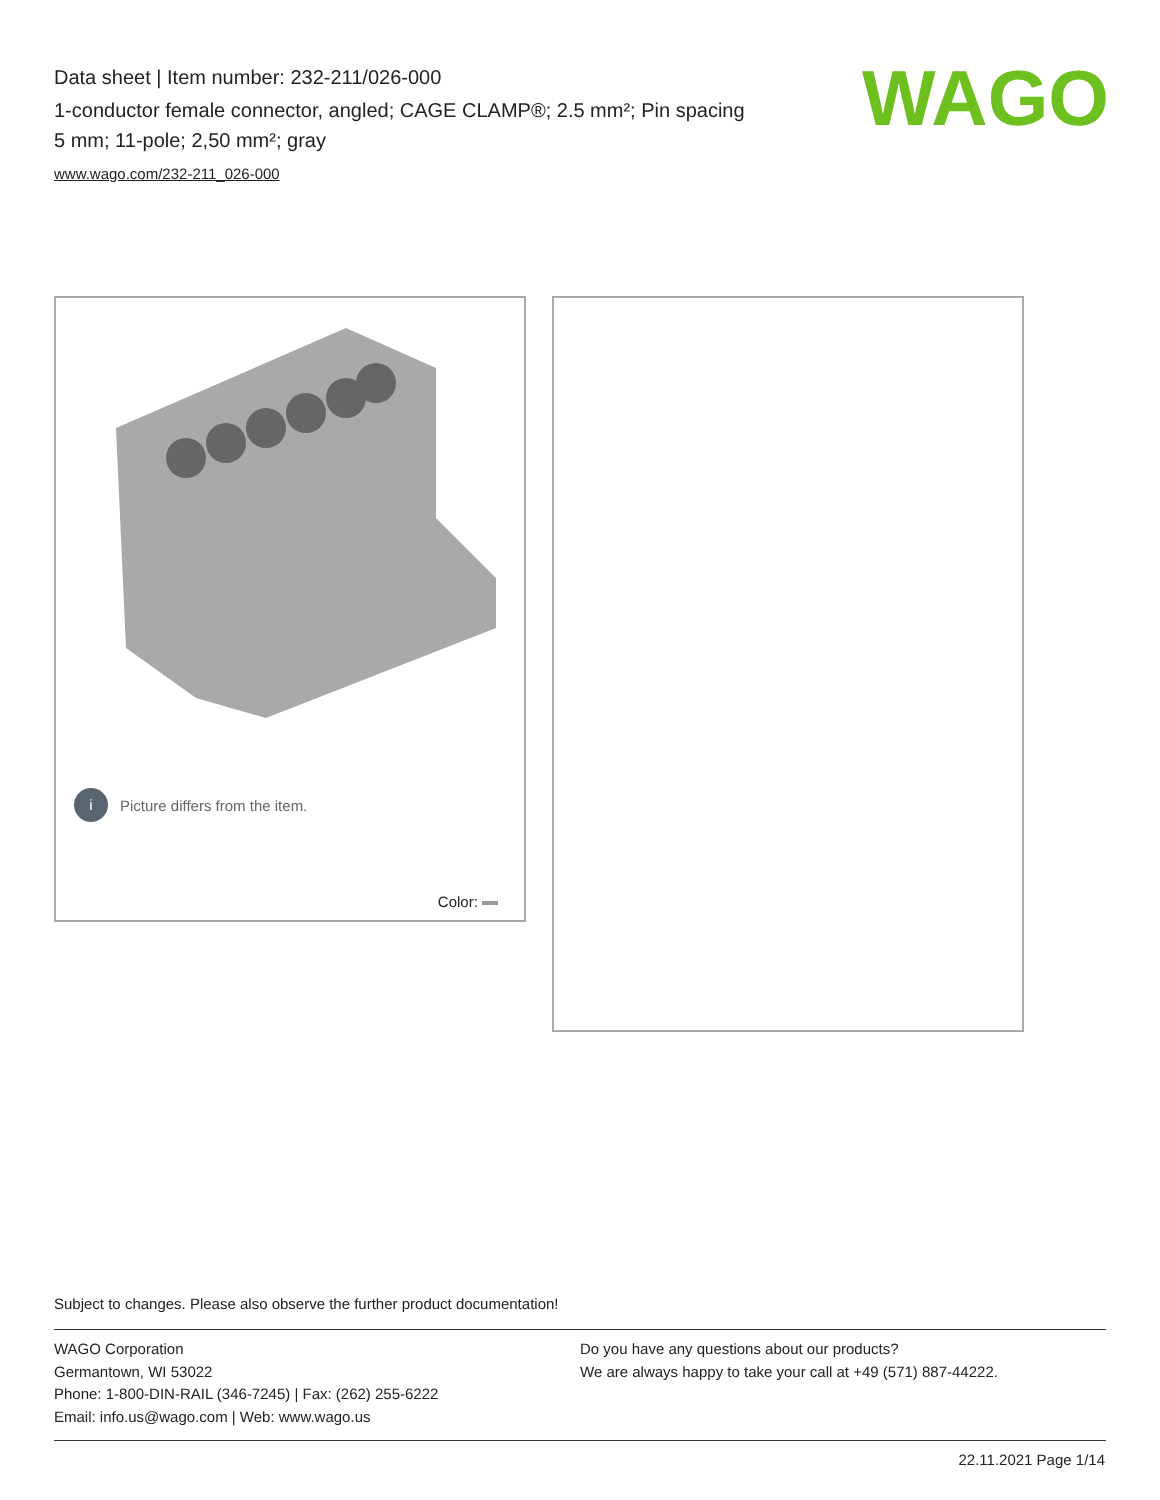Data sheet | Item number: 232-211/026-000
1-conductor female connector, angled; CAGE CLAMP®; 2.5 mm²; Pin spacing 5 mm; 11-pole; 2,50 mm²; gray
www.wago.com/232-211_026-000
WAGO
i Picture differs from the item.
Color:
Subject to changes. Please also observe the further product documentation!
WAGO Corporation
Germantown, WI 53022
Phone: 1-800-DIN-RAIL (346-7245) | Fax: (262) 255-6222
Email: info.us@wago.com | Web: www.wago.us
Do you have any questions about our products?
We are always happy to take your call at +49 (571) 887-44222.
22.11.2021 Page 1/14